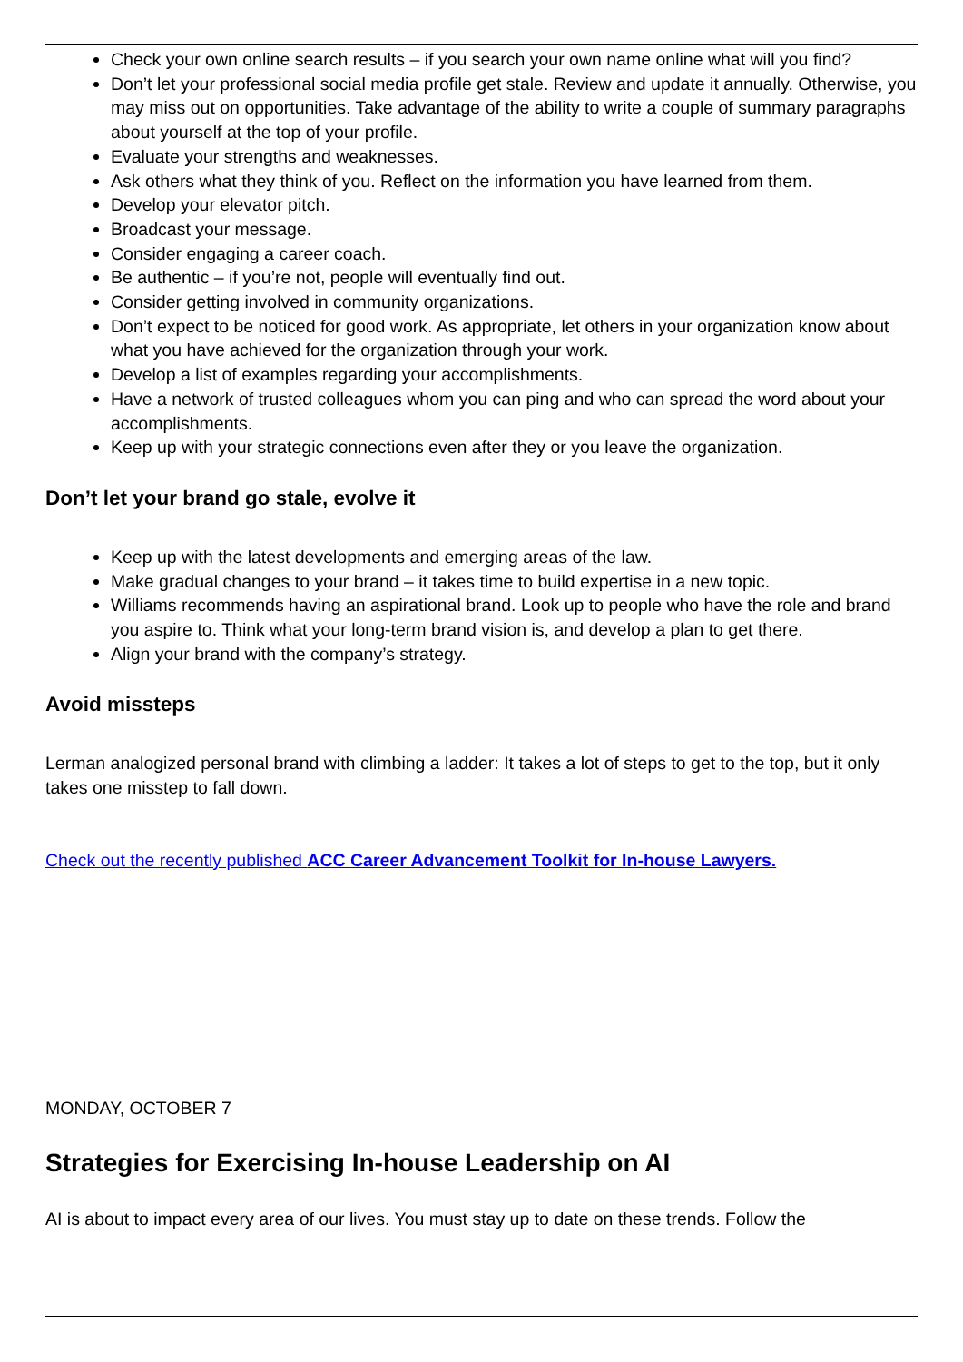Check your own online search results – if you search your own name online what will you find?
Don’t let your professional social media profile get stale. Review and update it annually. Otherwise, you may miss out on opportunities. Take advantage of the ability to write a couple of summary paragraphs about yourself at the top of your profile.
Evaluate your strengths and weaknesses.
Ask others what they think of you. Reflect on the information you have learned from them.
Develop your elevator pitch.
Broadcast your message.
Consider engaging a career coach.
Be authentic – if you’re not, people will eventually find out.
Consider getting involved in community organizations.
Don’t expect to be noticed for good work. As appropriate, let others in your organization know about what you have achieved for the organization through your work.
Develop a list of examples regarding your accomplishments.
Have a network of trusted colleagues whom you can ping and who can spread the word about your accomplishments.
Keep up with your strategic connections even after they or you leave the organization.
Don’t let your brand go stale, evolve it
Keep up with the latest developments and emerging areas of the law.
Make gradual changes to your brand – it takes time to build expertise in a new topic.
Williams recommends having an aspirational brand. Look up to people who have the role and brand you aspire to. Think what your long-term brand vision is, and develop a plan to get there.
Align your brand with the company’s strategy.
Avoid missteps
Lerman analogized personal brand with climbing a ladder: It takes a lot of steps to get to the top, but it only takes one misstep to fall down.
Check out the recently published ACC Career Advancement Toolkit for In-house Lawyers.
MONDAY, OCTOBER 7
Strategies for Exercising In-house Leadership on AI
AI is about to impact every area of our lives. You must stay up to date on these trends. Follow the